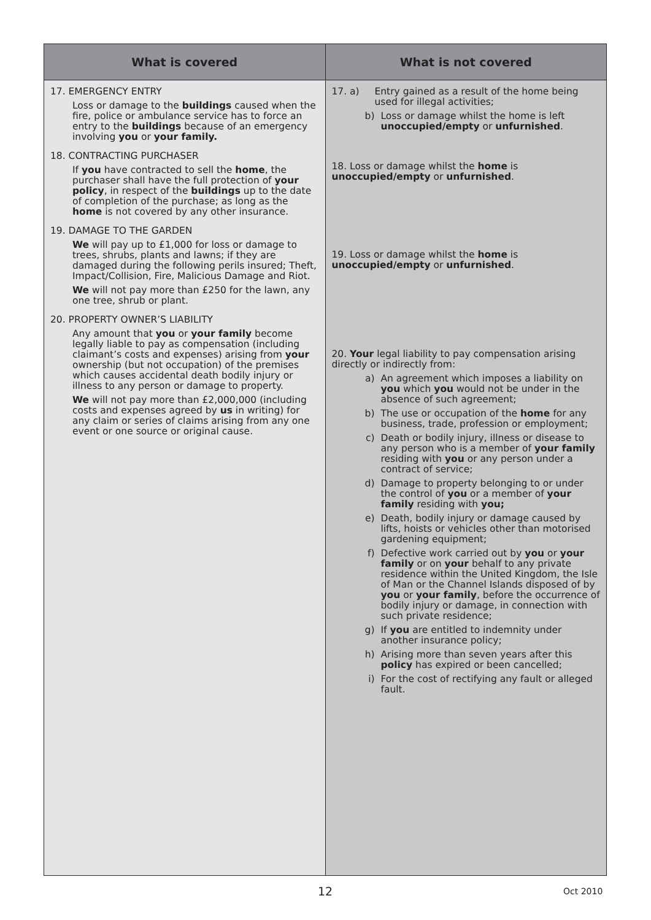| What is covered | What is not covered |
| --- | --- |
| 17. EMERGENCY ENTRY Loss or damage to the buildings caused when the fire, police or ambulance service has to force an entry to the buildings because of an emergency involving you or your family. 18. CONTRACTING PURCHASER If you have contracted to sell the home , the purchaser shall have the full protection of your policy , in respect of the buildings up to the date of completion of the purchase; as long as the home is not covered by any other insurance. 19. DAMAGE TO THE GARDEN We will pay up to £1,000 for loss or damage to trees, shrubs, plants and lawns; if they are damaged during the following perils insured; Theft, Impact/Collision, Fire, Malicious Damage and Riot. We will not pay more than £250 for the lawn, any one tree, shrub or plant. 20. PROPERTY OWNER’S LIABILITY Any amount that you or your family become legally liable to pay as compensation (including claimant’s costs and expenses) arising from your ownership (but not occupation) of the premises which causes accidental death bodily injury or illness to any person or damage to property. We will not pay more than £2,000,000 (including costs and expenses agreed by us in writing) for any claim or series of claims arising from any one event or one source or original cause. | 17. a) Entry gained as a result of the home being used for illegal activities; b) Loss or damage whilst the home is left unoccupied/empty or unfurnished . 18. Loss or damage whilst the home is unoccupied/empty or unfurnished . 19. Loss or damage whilst the home is unoccupied/empty or unfurnished . 20. Your legal liability to pay compensation arising directly or indirectly from: a) An agreement which imposes a liability on you which you would not be under in the absence of such agreement; b) The use or occupation of the home for any business, trade, profession or employment; c) Death or bodily injury, illness or disease to any person who is a member of your family residing with you or any person under a contract of service; d) Damage to property belonging to or under the control of you or a member of your family residing with you; e) Death, bodily injury or damage caused by lifts, hoists or vehicles other than motorised gardening equipment; f) Defective work carried out by you or your family or on your behalf to any private residence within the United Kingdom, the Isle of Man or the Channel Islands disposed of by you or your family , before the occurrence of bodily injury or damage, in connection with such private residence; g) If you are entitled to indemnity under another insurance policy; h) Arising more than seven years after this policy has expired or been cancelled; i) For the cost of rectifying any fault or alleged fault. |
12 Oct 2010